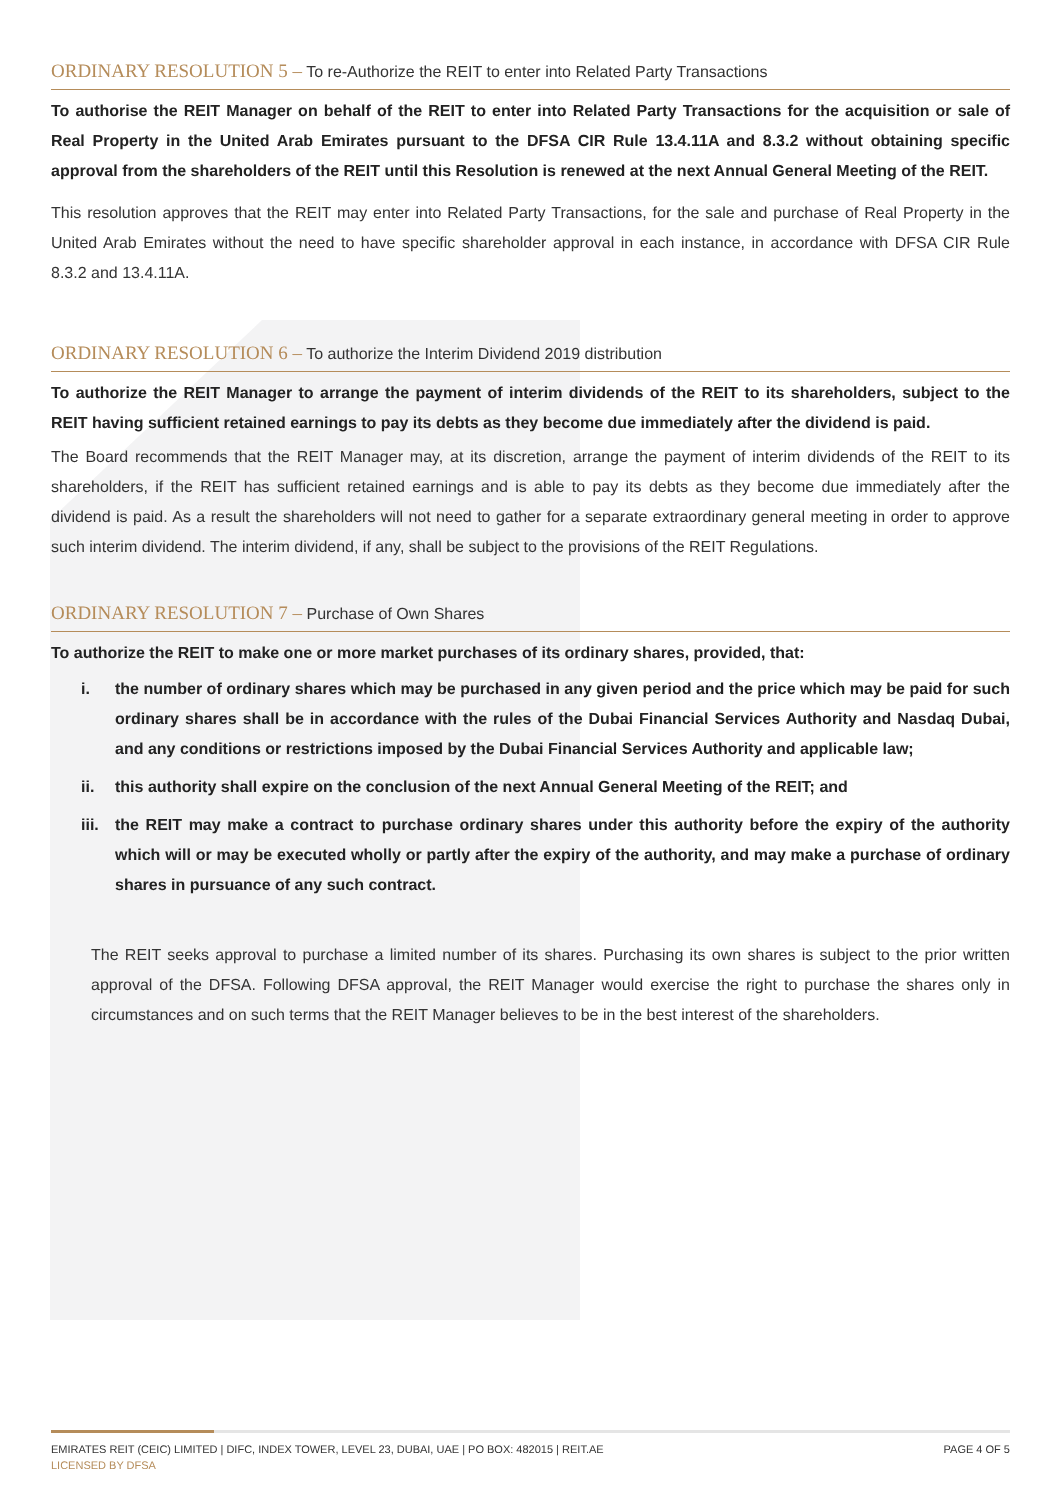ORDINARY RESOLUTION 5 – To re-Authorize the REIT to enter into Related Party Transactions
To authorise the REIT Manager on behalf of the REIT to enter into Related Party Transactions for the acquisition or sale of Real Property in the United Arab Emirates pursuant to the DFSA CIR Rule 13.4.11A and 8.3.2 without obtaining specific approval from the shareholders of the REIT until this Resolution is renewed at the next Annual General Meeting of the REIT.
This resolution approves that the REIT may enter into Related Party Transactions, for the sale and purchase of Real Property in the United Arab Emirates without the need to have specific shareholder approval in each instance, in accordance with DFSA CIR Rule 8.3.2 and 13.4.11A.
ORDINARY RESOLUTION 6 – To authorize the Interim Dividend 2019 distribution
To authorize the REIT Manager to arrange the payment of interim dividends of the REIT to its shareholders, subject to the REIT having sufficient retained earnings to pay its debts as they become due immediately after the dividend is paid.
The Board recommends that the REIT Manager may, at its discretion, arrange the payment of interim dividends of the REIT to its shareholders, if the REIT has sufficient retained earnings and is able to pay its debts as they become due immediately after the dividend is paid. As a result the shareholders will not need to gather for a separate extraordinary general meeting in order to approve such interim dividend. The interim dividend, if any, shall be subject to the provisions of the REIT Regulations.
ORDINARY RESOLUTION 7 – Purchase of Own Shares
To authorize the REIT to make one or more market purchases of its ordinary shares, provided, that:
i. the number of ordinary shares which may be purchased in any given period and the price which may be paid for such ordinary shares shall be in accordance with the rules of the Dubai Financial Services Authority and Nasdaq Dubai, and any conditions or restrictions imposed by the Dubai Financial Services Authority and applicable law;
ii. this authority shall expire on the conclusion of the next Annual General Meeting of the REIT; and
iii. the REIT may make a contract to purchase ordinary shares under this authority before the expiry of the authority which will or may be executed wholly or partly after the expiry of the authority, and may make a purchase of ordinary shares in pursuance of any such contract.
The REIT seeks approval to purchase a limited number of its shares. Purchasing its own shares is subject to the prior written approval of the DFSA. Following DFSA approval, the REIT Manager would exercise the right to purchase the shares only in circumstances and on such terms that the REIT Manager believes to be in the best interest of the shareholders.
EMIRATES REIT (CEIC) LIMITED | DIFC, INDEX TOWER, LEVEL 23, DUBAI, UAE | PO BOX: 482015 | REIT.AE
LICENSED BY DFSA
PAGE 4 OF 5